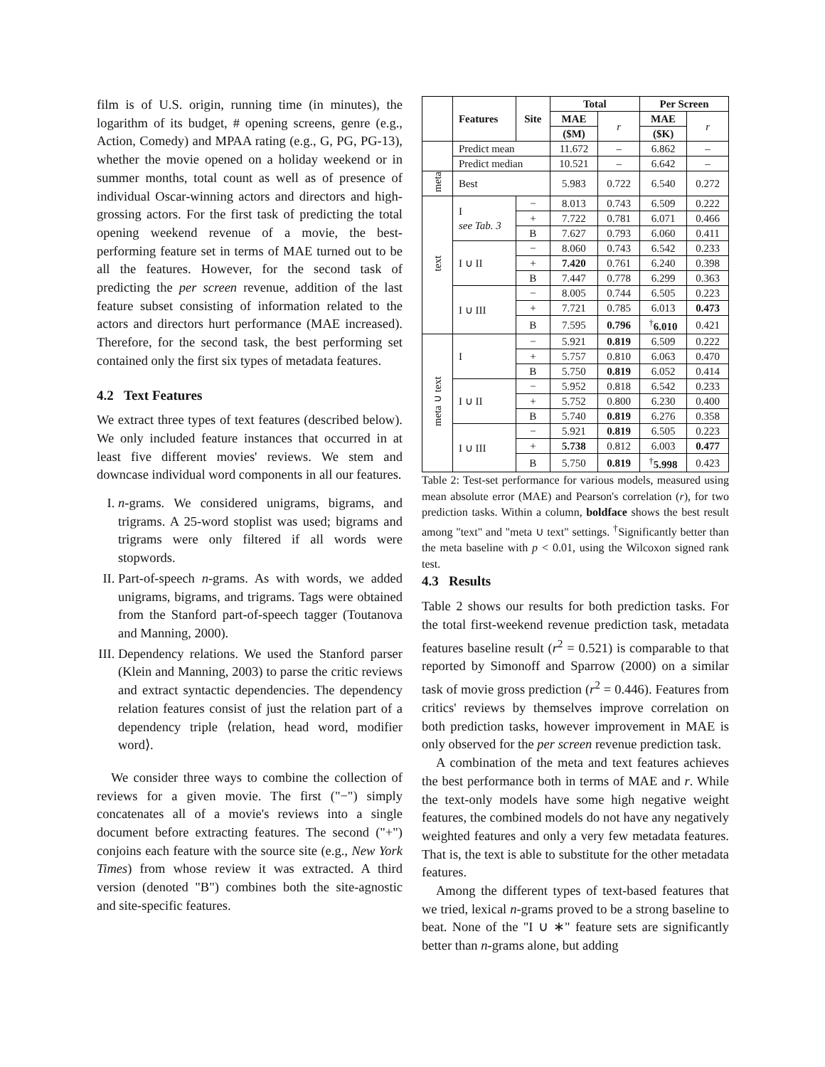film is of U.S. origin, running time (in minutes), the logarithm of its budget, # opening screens, genre (e.g., Action, Comedy) and MPAA rating (e.g., G, PG, PG-13), whether the movie opened on a holiday weekend or in summer months, total count as well as of presence of individual Oscar-winning actors and directors and high-grossing actors. For the first task of predicting the total opening weekend revenue of a movie, the best-performing feature set in terms of MAE turned out to be all the features. However, for the second task of predicting the per screen revenue, addition of the last feature subset consisting of information related to the actors and directors hurt performance (MAE increased). Therefore, for the second task, the best performing set contained only the first six types of metadata features.
4.2 Text Features
We extract three types of text features (described below). We only included feature instances that occurred in at least five different movies' reviews. We stem and downcase individual word components in all our features.
I. n-grams. We considered unigrams, bigrams, and trigrams. A 25-word stoplist was used; bigrams and trigrams were only filtered if all words were stopwords.
II. Part-of-speech n-grams. As with words, we added unigrams, bigrams, and trigrams. Tags were obtained from the Stanford part-of-speech tagger (Toutanova and Manning, 2000).
III. Dependency relations. We used the Stanford parser (Klein and Manning, 2003) to parse the critic reviews and extract syntactic dependencies. The dependency relation features consist of just the relation part of a dependency triple ⟨relation, head word, modifier word⟩.
We consider three ways to combine the collection of reviews for a given movie. The first ("−") simply concatenates all of a movie's reviews into a single document before extracting features. The second ("+") conjoins each feature with the source site (e.g., New York Times) from whose review it was extracted. A third version (denoted "B") combines both the site-agnostic and site-specific features.
| | Features | Site | Total | | Per Screen | |
| | | | MAE | r | MAE | r |
| | | | ($M) | | ($K) | |
| | Predict mean | | 11.672 | – | 6.862 | – |
| | Predict median | | 10.521 | – | 6.642 | – |
| meta | Best | | 5.983 | 0.722 | 6.540 | 0.272 |
| text | I see Tab. 3 | − | 8.013 | 0.743 | 6.509 | 0.222 |
| | | + | 7.722 | 0.781 | 6.071 | 0.466 |
| | | B | 7.627 | 0.793 | 6.060 | 0.411 |
| | I ∪ II | − | 8.060 | 0.743 | 6.542 | 0.233 |
| | | + | 7.420 | 0.761 | 6.240 | 0.398 |
| | | B | 7.447 | 0.778 | 6.299 | 0.363 |
| | I ∪ III | − | 8.005 | 0.744 | 6.505 | 0.223 |
| | | + | 7.721 | 0.785 | 6.013 | 0.473 |
| | | B | 7.595 | 0.796 | <sup>†</sup> 6.010 | 0.421 |
| meta ∪ text | I | − | 5.921 | 0.819 | 6.509 | 0.222 |
| | | + | 5.757 | 0.810 | 6.063 | 0.470 |
| | | B | 5.750 | 0.819 | 6.052 | 0.414 |
| | I ∪ II | − | 5.952 | 0.818 | 6.542 | 0.233 |
| | | + | 5.752 | 0.800 | 6.230 | 0.400 |
| | | B | 5.740 | 0.819 | 6.276 | 0.358 |
| | I ∪ III | − | 5.921 | 0.819 | 6.505 | 0.223 |
| | | + | 5.738 | 0.812 | 6.003 | 0.477 |
| | | B | 5.750 | 0.819 | <sup>†</sup> 5.998 | 0.423 |
Table 2: Test-set performance for various models, measured using mean absolute error (MAE) and Pearson's correlation (r), for two prediction tasks. Within a column, boldface shows the best result among "text" and "meta ∪ text" settings. <sup>†</sup>Significantly better than the meta baseline with p < 0.01, using the Wilcoxon signed rank test.
4.3 Results
Table 2 shows our results for both prediction tasks. For the total first-weekend revenue prediction task, metadata features baseline result (r<sup>2</sup> = 0.521) is comparable to that reported by Simonoff and Sparrow (2000) on a similar task of movie gross prediction (r<sup>2</sup> = 0.446). Features from critics' reviews by themselves improve correlation on both prediction tasks, however improvement in MAE is only observed for the per screen revenue prediction task.
A combination of the meta and text features achieves the best performance both in terms of MAE and r. While the text-only models have some high negative weight features, the combined models do not have any negatively weighted features and only a very few metadata features. That is, the text is able to substitute for the other metadata features.
Among the different types of text-based features that we tried, lexical n-grams proved to be a strong baseline to beat. None of the "I ∪ ∗" feature sets are significantly better than n-grams alone, but adding